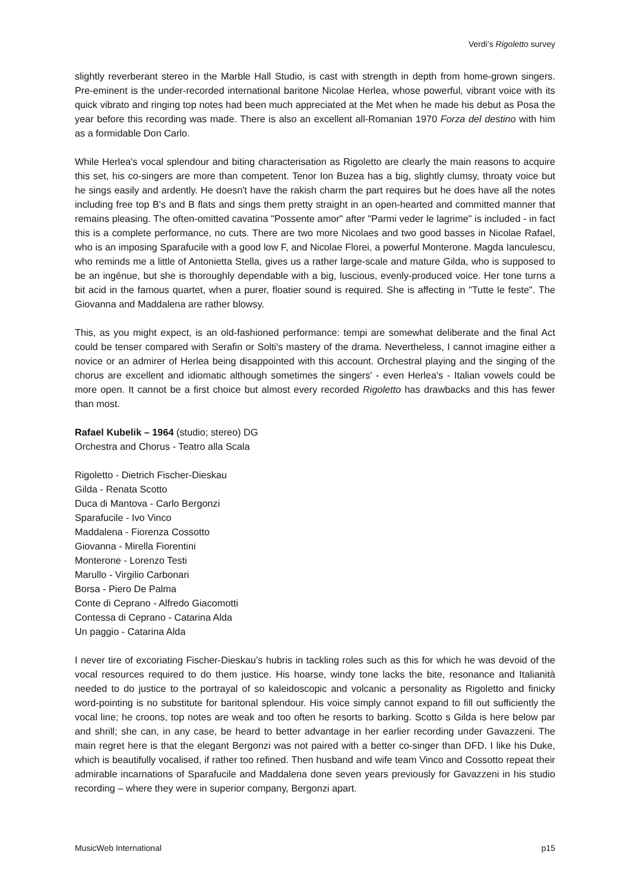Verdi’s Rigoletto survey
slightly reverberant stereo in the Marble Hall Studio, is cast with strength in depth from home-grown singers. Pre-eminent is the under-recorded international baritone Nicolae Herlea, whose powerful, vibrant voice with its quick vibrato and ringing top notes had been much appreciated at the Met when he made his debut as Posa the year before this recording was made. There is also an excellent all-Romanian 1970 Forza del destino with him as a formidable Don Carlo.
While Herlea's vocal splendour and biting characterisation as Rigoletto are clearly the main reasons to acquire this set, his co-singers are more than competent. Tenor Ion Buzea has a big, slightly clumsy, throaty voice but he sings easily and ardently. He doesn't have the rakish charm the part requires but he does have all the notes including free top B's and B flats and sings them pretty straight in an open-hearted and committed manner that remains pleasing. The often-omitted cavatina "Possente amor" after "Parmi veder le lagrime" is included - in fact this is a complete performance, no cuts. There are two more Nicolaes and two good basses in Nicolae Rafael, who is an imposing Sparafucile with a good low F, and Nicolae Florei, a powerful Monterone. Magda Ianculescu, who reminds me a little of Antonietta Stella, gives us a rather large-scale and mature Gilda, who is supposed to be an ingénue, but she is thoroughly dependable with a big, luscious, evenly-produced voice. Her tone turns a bit acid in the famous quartet, when a purer, floatier sound is required. She is affecting in "Tutte le feste". The Giovanna and Maddalena are rather blowsy.
This, as you might expect, is an old-fashioned performance: tempi are somewhat deliberate and the final Act could be tenser compared with Serafin or Solti's mastery of the drama. Nevertheless, I cannot imagine either a novice or an admirer of Herlea being disappointed with this account. Orchestral playing and the singing of the chorus are excellent and idiomatic although sometimes the singers' - even Herlea's - Italian vowels could be more open. It cannot be a first choice but almost every recorded Rigoletto has drawbacks and this has fewer than most.
Rafael Kubelik – 1964 (studio; stereo) DG
Orchestra and Chorus - Teatro alla Scala
Rigoletto - Dietrich Fischer-Dieskau
Gilda - Renata Scotto
Duca di Mantova - Carlo Bergonzi
Sparafucile - Ivo Vinco
Maddalena - Fiorenza Cossotto
Giovanna - Mirella Fiorentini
Monterone - Lorenzo Testi
Marullo - Virgilio Carbonari
Borsa - Piero De Palma
Conte di Ceprano - Alfredo Giacomotti
Contessa di Ceprano - Catarina Alda
Un paggio - Catarina Alda
I never tire of excoriating Fischer-Dieskau’s hubris in tackling roles such as this for which he was devoid of the vocal resources required to do them justice. His hoarse, windy tone lacks the bite, resonance and Italianità needed to do justice to the portrayal of so kaleidoscopic and volcanic a personality as Rigoletto and finicky word-pointing is no substitute for baritonal splendour. His voice simply cannot expand to fill out sufficiently the vocal line; he croons, top notes are weak and too often he resorts to barking. Scotto s Gilda is here below par and shrill; she can, in any case, be heard to better advantage in her earlier recording under Gavazzeni. The main regret here is that the elegant Bergonzi was not paired with a better co-singer than DFD. I like his Duke, which is beautifully vocalised, if rather too refined. Then husband and wife team Vinco and Cossotto repeat their admirable incarnations of Sparafucile and Maddalena done seven years previously for Gavazzeni in his studio recording – where they were in superior company, Bergonzi apart.
MusicWeb International p15